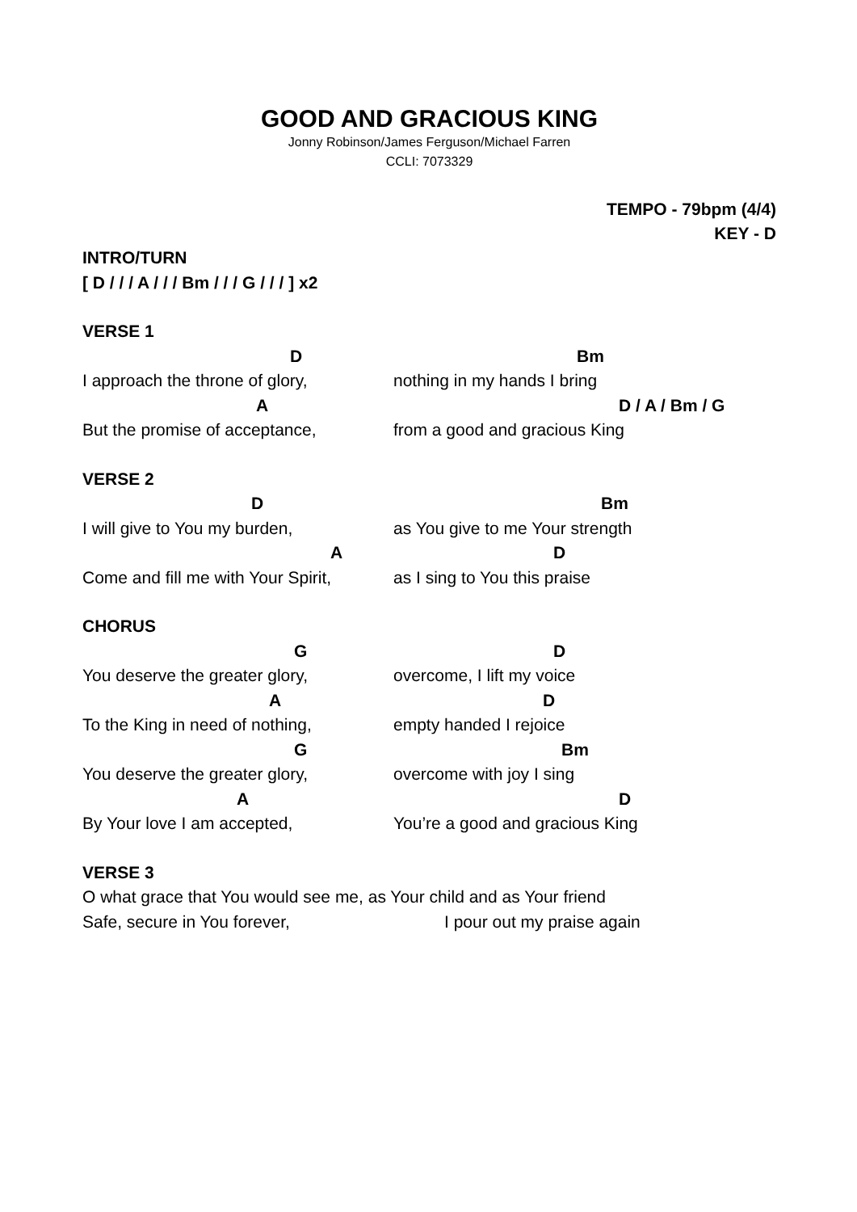GOOD AND GRACIOUS KING
Jonny Robinson/James Ferguson/Michael Farren
CCLI: 7073329
TEMPO - 79bpm (4/4)
KEY - D
INTRO/TURN
[ D / / / A / / / Bm / / / G / / / ] x2
VERSE 1
D Bm
I approach the throne of glory, nothing in my hands I bring
A D / A / Bm / G
But the promise of acceptance, from a good and gracious King
VERSE 2
D Bm
I will give to You my burden, as You give to me Your strength
A D
Come and fill me with Your Spirit, as I sing to You this praise
CHORUS
G D
You deserve the greater glory, overcome, I lift my voice
A D
To the King in need of nothing, empty handed I rejoice
G Bm
You deserve the greater glory, overcome with joy I sing
A D
By Your love I am accepted, You’re a good and gracious King
VERSE 3
O what grace that You would see me, as Your child and as Your friend
Safe, secure in You forever, I pour out my praise again